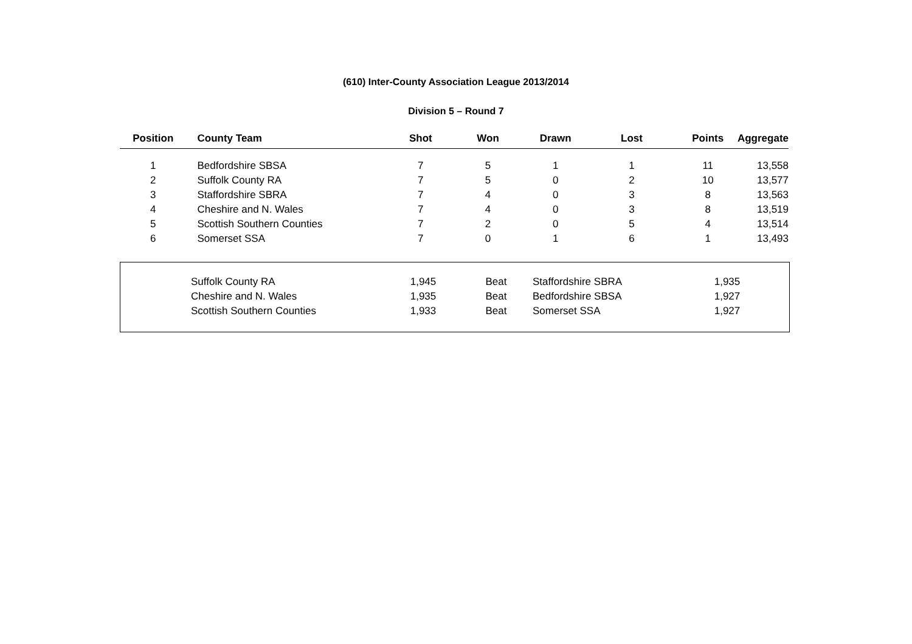(610) Inter-County Association League 2013/2014
Division 5 – Round 7
| Position | County Team | Shot | Won | Drawn | Lost | Points | Aggregate |
| --- | --- | --- | --- | --- | --- | --- | --- |
| 1 | Bedfordshire SBSA | 7 | 5 | 1 | 1 | 11 | 13,558 |
| 2 | Suffolk County RA | 7 | 5 | 0 | 2 | 10 | 13,577 |
| 3 | Staffordshire SBRA | 7 | 4 | 0 | 3 | 8 | 13,563 |
| 4 | Cheshire and N. Wales | 7 | 4 | 0 | 3 | 8 | 13,519 |
| 5 | Scottish Southern Counties | 7 | 2 | 0 | 5 | 4 | 13,514 |
| 6 | Somerset SSA | 7 | 0 | 1 | 6 | 1 | 13,493 |
| | Suffolk County RA | 1,945 | Beat | Staffordshire SBRA | 1,935 | |
| | Cheshire and N. Wales | 1,935 | Beat | Bedfordshire SBSA | 1,927 | |
| | Scottish Southern Counties | 1,933 | Beat | Somerset SSA | 1,927 | |